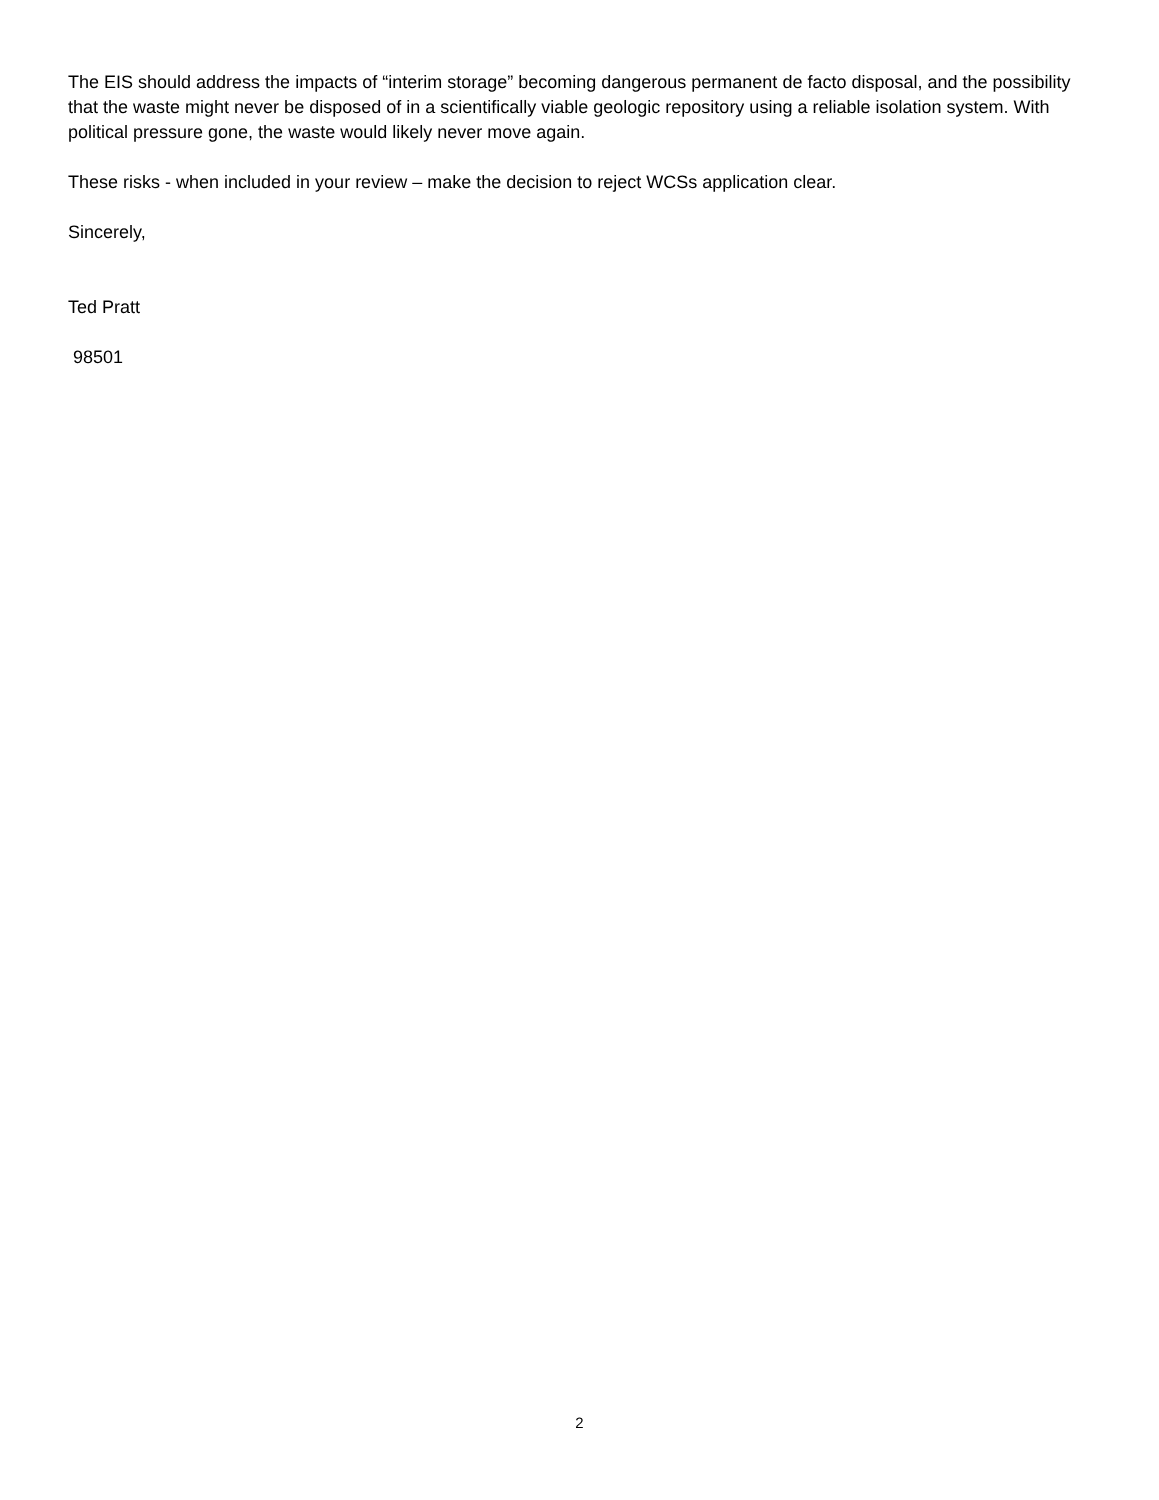The EIS should address the impacts of “interim storage” becoming dangerous permanent de facto disposal, and the possibility that the waste might never be disposed of in a scientifically viable geologic repository using a reliable isolation system. With political pressure gone, the waste would likely never move again.
These risks - when included in your review – make the decision to reject WCSs application clear.
Sincerely,
Ted Pratt
98501
2